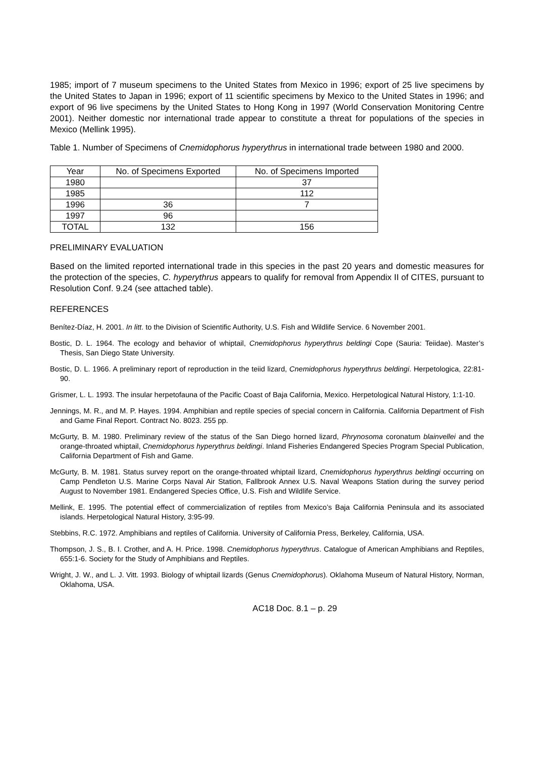1985; import of 7 museum specimens to the United States from Mexico in 1996; export of 25 live specimens by the United States to Japan in 1996; export of 11 scientific specimens by Mexico to the United States in 1996; and export of 96 live specimens by the United States to Hong Kong in 1997 (World Conservation Monitoring Centre 2001). Neither domestic nor international trade appear to constitute a threat for populations of the species in Mexico (Mellink 1995).
Table 1. Number of Specimens of Cnemidophorus hyperythrus in international trade between 1980 and 2000.
| Year | No. of Specimens Exported | No. of Specimens Imported |
| --- | --- | --- |
| 1980 | | 37 |
| 1985 | | 112 |
| 1996 | 36 | 7 |
| 1997 | 96 | |
| TOTAL | 132 | 156 |
PRELIMINARY EVALUATION
Based on the limited reported international trade in this species in the past 20 years and domestic measures for the protection of the species, C. hyperythrus appears to qualify for removal from Appendix II of CITES, pursuant to Resolution Conf. 9.24 (see attached table).
REFERENCES
Benítez-Díaz, H. 2001. In litt. to the Division of Scientific Authority, U.S. Fish and Wildlife Service. 6 November 2001.
Bostic, D. L. 1964. The ecology and behavior of whiptail, Cnemidophorus hyperythrus beldingi Cope (Sauria: Teiidae). Master’s Thesis, San Diego State University.
Bostic, D. L. 1966. A preliminary report of reproduction in the teiid lizard, Cnemidophorus hyperythrus beldingi. Herpetologica, 22:81-90.
Grismer, L. L. 1993. The insular herpetofauna of the Pacific Coast of Baja California, Mexico. Herpetological Natural History, 1:1-10.
Jennings, M. R., and M. P. Hayes. 1994. Amphibian and reptile species of special concern in California. California Department of Fish and Game Final Report. Contract No. 8023. 255 pp.
McGurty, B. M. 1980. Preliminary review of the status of the San Diego horned lizard, Phrynosoma coronatum blainvellei and the orange-throated whiptail, Cnemidophorus hyperythrus beldingi. Inland Fisheries Endangered Species Program Special Publication, California Department of Fish and Game.
McGurty, B. M. 1981. Status survey report on the orange-throated whiptail lizard, Cnemidophorus hyperythrus beldingi occurring on Camp Pendleton U.S. Marine Corps Naval Air Station, Fallbrook Annex U.S. Naval Weapons Station during the survey period August to November 1981. Endangered Species Office, U.S. Fish and Wildlife Service.
Mellink, E. 1995. The potential effect of commercialization of reptiles from Mexico’s Baja California Peninsula and its associated islands. Herpetological Natural History, 3:95-99.
Stebbins, R.C. 1972. Amphibians and reptiles of California. University of California Press, Berkeley, California, USA.
Thompson, J. S., B. I. Crother, and A. H. Price. 1998. Cnemidophorus hyperythrus. Catalogue of American Amphibians and Reptiles, 655:1-6. Society for the Study of Amphibians and Reptiles.
Wright, J. W., and L. J. Vitt. 1993. Biology of whiptail lizards (Genus Cnemidophorus). Oklahoma Museum of Natural History, Norman, Oklahoma, USA.
AC18 Doc. 8.1 – p. 29